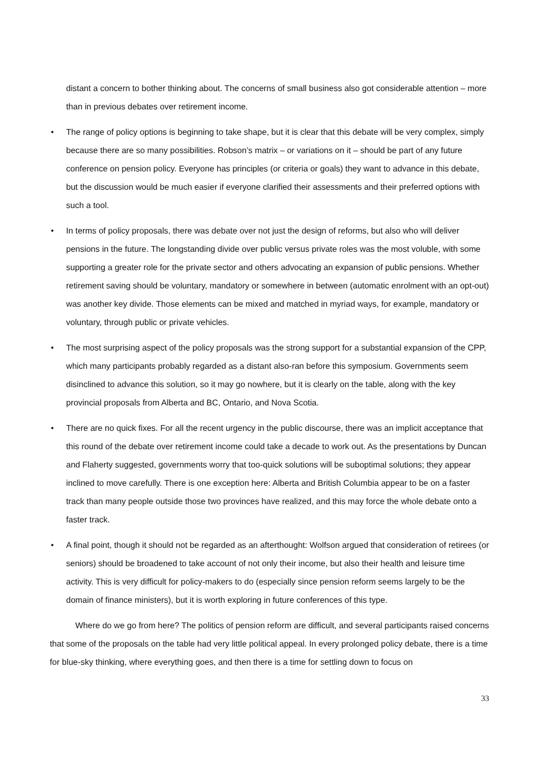distant a concern to bother thinking about. The concerns of small business also got considerable attention – more than in previous debates over retirement income.
• The range of policy options is beginning to take shape, but it is clear that this debate will be very complex, simply because there are so many possibilities. Robson’s matrix – or variations on it – should be part of any future conference on pension policy. Everyone has principles (or criteria or goals) they want to advance in this debate, but the discussion would be much easier if everyone clarified their assessments and their preferred options with such a tool.
• In terms of policy proposals, there was debate over not just the design of reforms, but also who will deliver pensions in the future. The longstanding divide over public versus private roles was the most voluble, with some supporting a greater role for the private sector and others advocating an expansion of public pensions. Whether retirement saving should be voluntary, mandatory or somewhere in between (automatic enrolment with an opt-out) was another key divide. Those elements can be mixed and matched in myriad ways, for example, mandatory or voluntary, through public or private vehicles.
• The most surprising aspect of the policy proposals was the strong support for a substantial expansion of the CPP, which many participants probably regarded as a distant also-ran before this symposium. Governments seem disinclined to advance this solution, so it may go nowhere, but it is clearly on the table, along with the key provincial proposals from Alberta and BC, Ontario, and Nova Scotia.
• There are no quick fixes. For all the recent urgency in the public discourse, there was an implicit acceptance that this round of the debate over retirement income could take a decade to work out. As the presentations by Duncan and Flaherty suggested, governments worry that too-quick solutions will be suboptimal solutions; they appear inclined to move carefully. There is one exception here: Alberta and British Columbia appear to be on a faster track than many people outside those two provinces have realized, and this may force the whole debate onto a faster track.
• A final point, though it should not be regarded as an afterthought: Wolfson argued that consideration of retirees (or seniors) should be broadened to take account of not only their income, but also their health and leisure time activity. This is very difficult for policy-makers to do (especially since pension reform seems largely to be the domain of finance ministers), but it is worth exploring in future conferences of this type.
Where do we go from here? The politics of pension reform are difficult, and several participants raised concerns that some of the proposals on the table had very little political appeal. In every prolonged policy debate, there is a time for blue-sky thinking, where everything goes, and then there is a time for settling down to focus on
33